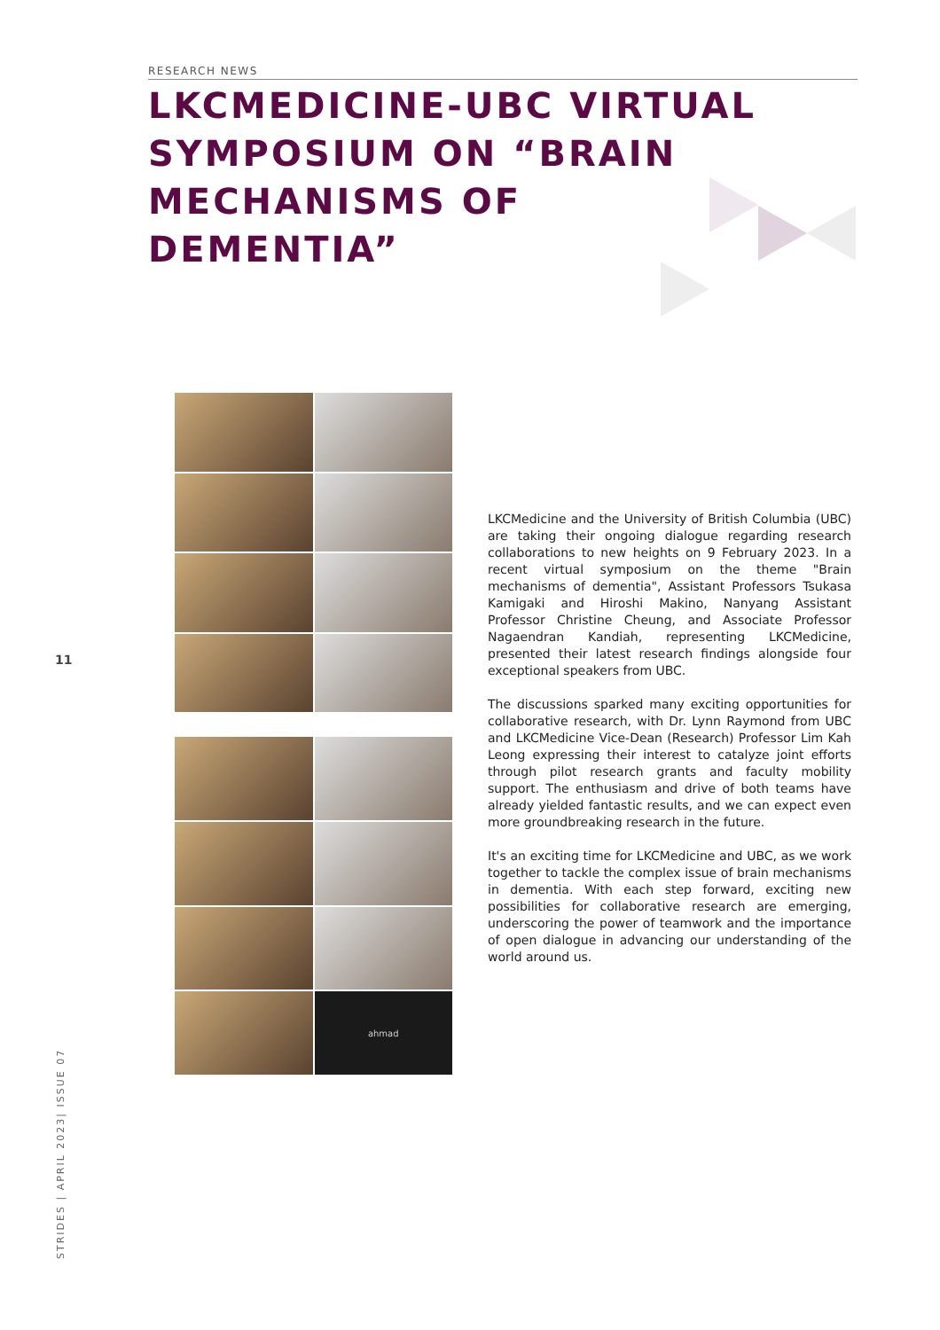RESEARCH NEWS
LKCMEDICINE-UBC VIRTUAL SYMPOSIUM ON “BRAIN MECHANISMS OF DEMENTIA”
11
ahmad
LKCMedicine and the University of British Columbia (UBC) are taking their ongoing dialogue regarding research collaborations to new heights on 9 February 2023. In a recent virtual symposium on the theme "Brain mechanisms of dementia", Assistant Professors Tsukasa Kamigaki and Hiroshi Makino, Nanyang Assistant Professor Christine Cheung, and Associate Professor Nagaendran Kandiah, representing LKCMedicine, presented their latest research findings alongside four exceptional speakers from UBC.
The discussions sparked many exciting opportunities for collaborative research, with Dr. Lynn Raymond from UBC and LKCMedicine Vice-Dean (Research) Professor Lim Kah Leong expressing their interest to catalyze joint efforts through pilot research grants and faculty mobility support. The enthusiasm and drive of both teams have already yielded fantastic results, and we can expect even more groundbreaking research in the future.
It's an exciting time for LKCMedicine and UBC, as we work together to tackle the complex issue of brain mechanisms in dementia. With each step forward, exciting new possibilities for collaborative research are emerging, underscoring the power of teamwork and the importance of open dialogue in advancing our understanding of the world around us.
STRIDES | APRIL 2023| ISSUE 07